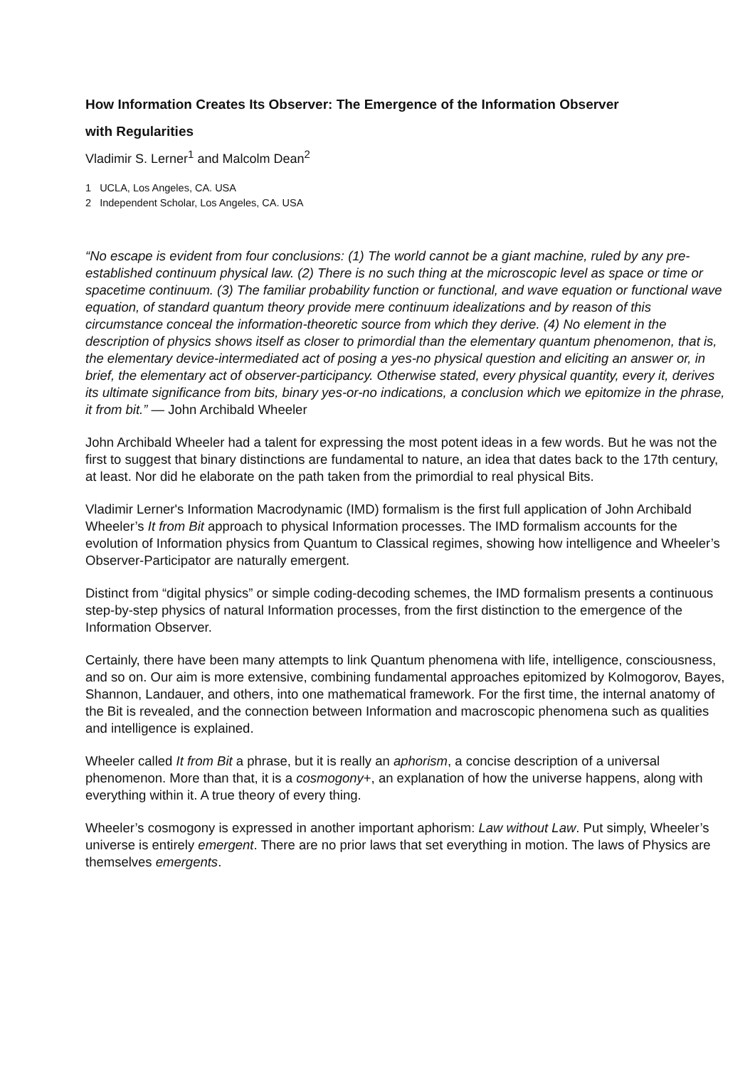How Information Creates Its Observer: The Emergence of the Information Observer
with Regularities
Vladimir S. Lerner<sup>1</sup> and Malcolm Dean<sup>2</sup>
1 UCLA, Los Angeles, CA. USA
2 Independent Scholar, Los Angeles, CA. USA
“No escape is evident from four conclusions: (1) The world cannot be a giant machine, ruled by any pre-established continuum physical law. (2) There is no such thing at the microscopic level as space or time or spacetime continuum. (3) The familiar probability function or functional, and wave equation or functional wave equation, of standard quantum theory provide mere continuum idealizations and by reason of this circumstance conceal the information-theoretic source from which they derive. (4) No element in the description of physics shows itself as closer to primordial than the elementary quantum phenomenon, that is, the elementary device-intermediated act of posing a yes-no physical question and eliciting an answer or, in brief, the elementary act of observer-participancy. Otherwise stated, every physical quantity, every it, derives its ultimate significance from bits, binary yes-or-no indications, a conclusion which we epitomize in the phrase, it from bit.” — John Archibald Wheeler
John Archibald Wheeler had a talent for expressing the most potent ideas in a few words. But he was not the first to suggest that binary distinctions are fundamental to nature, an idea that dates back to the 17th century, at least. Nor did he elaborate on the path taken from the primordial to real physical Bits.
Vladimir Lerner's Information Macrodynamic (IMD) formalism is the first full application of John Archibald Wheeler’s It from Bit approach to physical Information processes. The IMD formalism accounts for the evolution of Information physics from Quantum to Classical regimes, showing how intelligence and Wheeler’s Observer-Participator are naturally emergent.
Distinct from “digital physics” or simple coding-decoding schemes, the IMD formalism presents a continuous step-by-step physics of natural Information processes, from the first distinction to the emergence of the Information Observer.
Certainly, there have been many attempts to link Quantum phenomena with life, intelligence, consciousness, and so on. Our aim is more extensive, combining fundamental approaches epitomized by Kolmogorov, Bayes, Shannon, Landauer, and others, into one mathematical framework. For the first time, the internal anatomy of the Bit is revealed, and the connection between Information and macroscopic phenomena such as qualities and intelligence is explained.
Wheeler called It from Bit a phrase, but it is really an aphorism, a concise description of a universal phenomenon. More than that, it is a cosmogony+, an explanation of how the universe happens, along with everything within it. A true theory of every thing.
Wheeler’s cosmogony is expressed in another important aphorism: Law without Law. Put simply, Wheeler’s universe is entirely emergent. There are no prior laws that set everything in motion. The laws of Physics are themselves emergents.